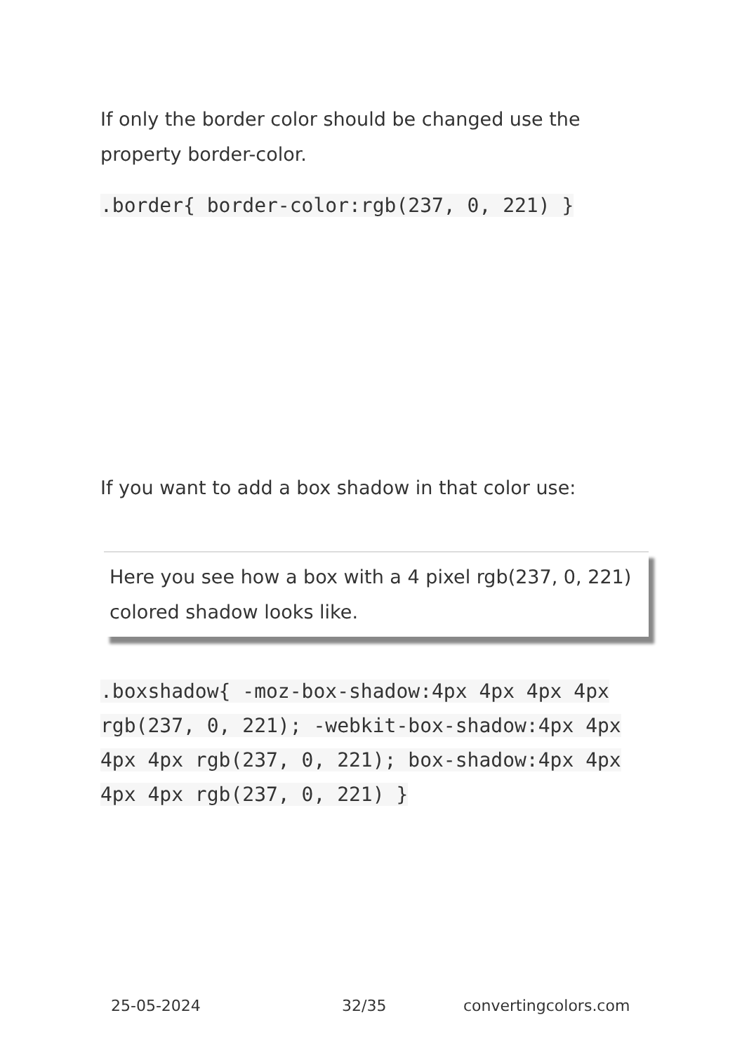If only the border color should be changed use the property border-color.
.border{ border-color:rgb(237, 0, 221) }
If you want to add a box shadow in that color use:
Here you see how a box with a 4 pixel rgb(237, 0, 221) colored shadow looks like.
.boxshadow{ -moz-box-shadow:4px 4px 4px 4px rgb(237, 0, 221); -webkit-box-shadow:4px 4px 4px 4px rgb(237, 0, 221); box-shadow:4px 4px 4px 4px rgb(237, 0, 221) }
25-05-2024 32/35 convertingcolors.com